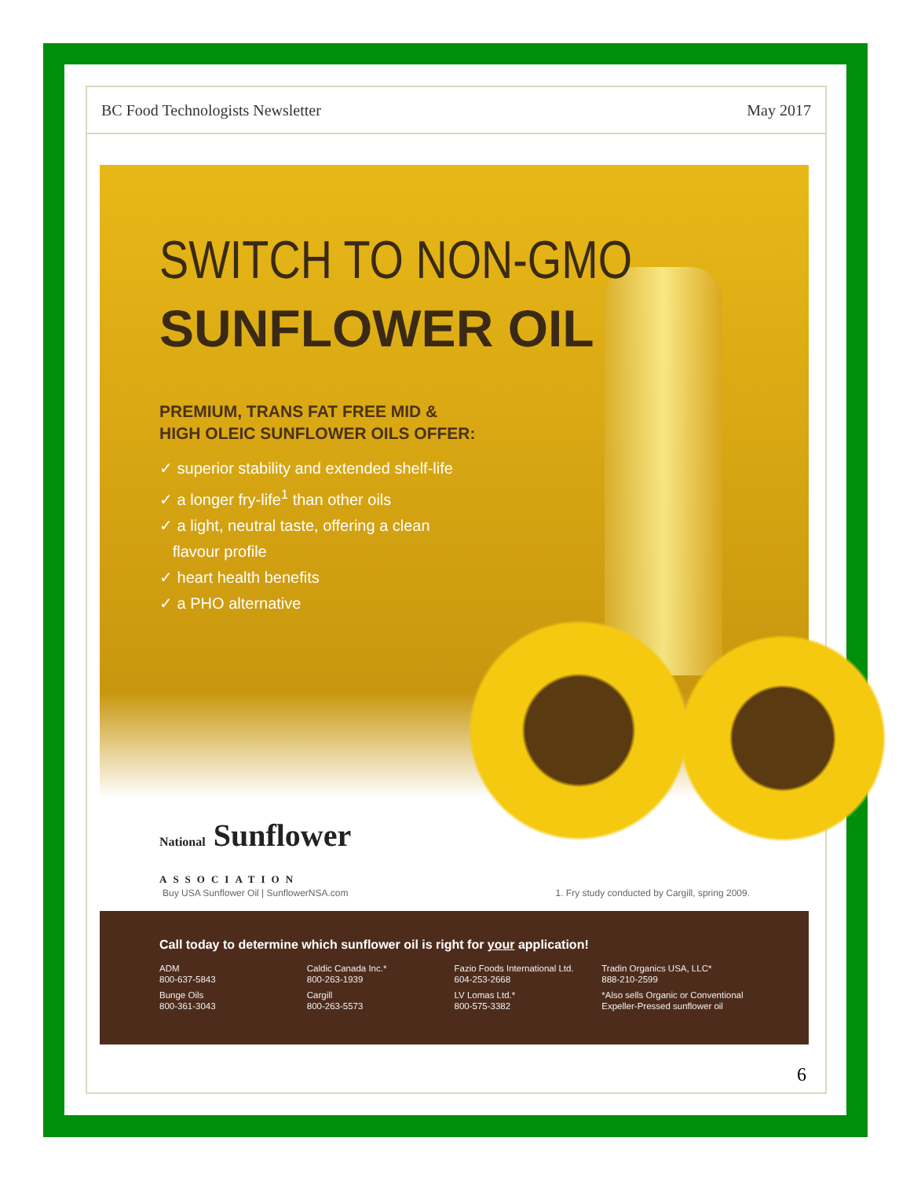BC Food Technologists Newsletter May 2017
SWITCH TO NON-GMO
SUNFLOWER OIL
PREMIUM, TRANS FAT FREE MID &
HIGH OLEIC SUNFLOWER OILS OFFER:
✓ superior stability and extended shelf-life
✓ a longer fry-life<sup>1</sup> than other oils
✓ a light, neutral taste, offering a clean
flavour profile
✓ heart health benefits
✓ a PHO alternative
National Sunflower
ASSOCIATION
Buy USA Sunflower Oil | SunflowerNSA.com 1. Fry study conducted by Cargill, spring 2009.
Call today to determine which sunflower oil is right for your application!
ADM
800-637-5843
Bunge Oils
800-361-3043
Caldic Canada Inc.*
800-263-1939
Cargill
800-263-5573
Fazio Foods International Ltd.
604-253-2668
LV Lomas Ltd.*
800-575-3382
Tradin Organics USA, LLC*
888-210-2599
*Also sells Organic or Conventional Expeller-Pressed sunflower oil
6